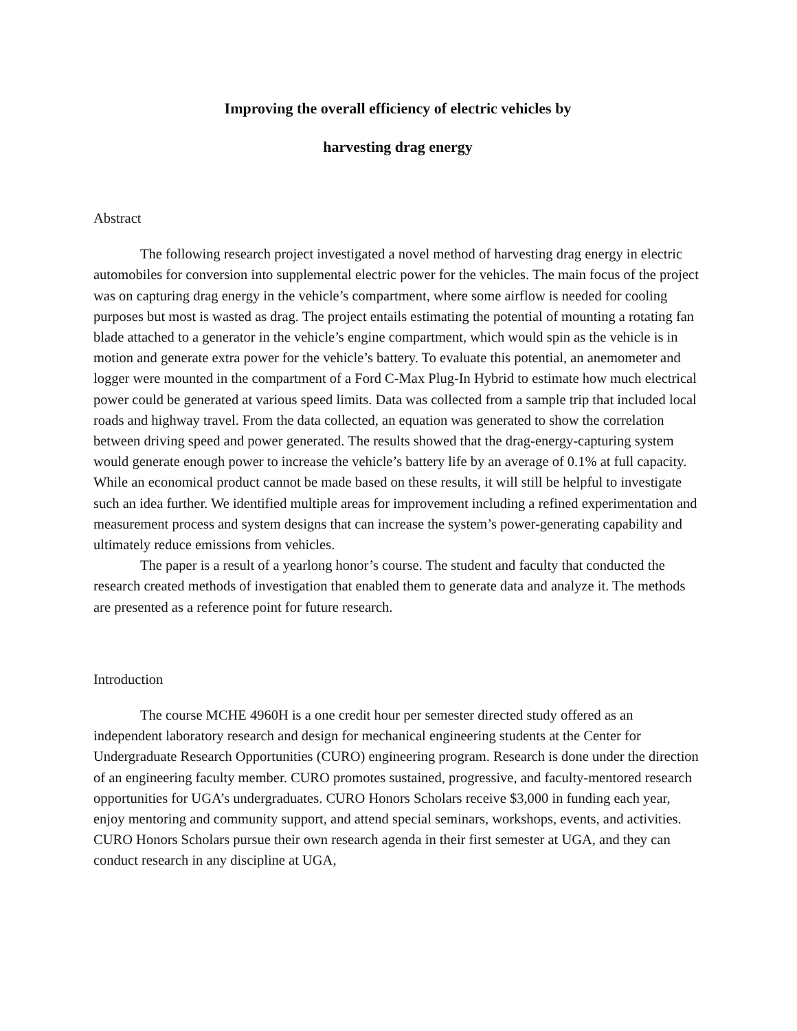Improving the overall efficiency of electric vehicles by
harvesting drag energy
Abstract
The following research project investigated a novel method of harvesting drag energy in electric automobiles for conversion into supplemental electric power for the vehicles. The main focus of the project was on capturing drag energy in the vehicle’s compartment, where some airflow is needed for cooling purposes but most is wasted as drag. The project entails estimating the potential of mounting a rotating fan blade attached to a generator in the vehicle’s engine compartment, which would spin as the vehicle is in motion and generate extra power for the vehicle’s battery. To evaluate this potential, an anemometer and logger were mounted in the compartment of a Ford C-Max Plug-In Hybrid to estimate how much electrical power could be generated at various speed limits. Data was collected from a sample trip that included local roads and highway travel. From the data collected, an equation was generated to show the correlation between driving speed and power generated. The results showed that the drag-energy-capturing system would generate enough power to increase the vehicle’s battery life by an average of 0.1% at full capacity. While an economical product cannot be made based on these results, it will still be helpful to investigate such an idea further. We identified multiple areas for improvement including a refined experimentation and measurement process and system designs that can increase the system’s power-generating capability and ultimately reduce emissions from vehicles.
The paper is a result of a yearlong honor’s course. The student and faculty that conducted the research created methods of investigation that enabled them to generate data and analyze it. The methods are presented as a reference point for future research.
Introduction
The course MCHE 4960H is a one credit hour per semester directed study offered as an independent laboratory research and design for mechanical engineering students at the Center for Undergraduate Research Opportunities (CURO) engineering program. Research is done under the direction of an engineering faculty member. CURO promotes sustained, progressive, and faculty-mentored research opportunities for UGA’s undergraduates. CURO Honors Scholars receive $3,000 in funding each year, enjoy mentoring and community support, and attend special seminars, workshops, events, and activities. CURO Honors Scholars pursue their own research agenda in their first semester at UGA, and they can conduct research in any discipline at UGA,